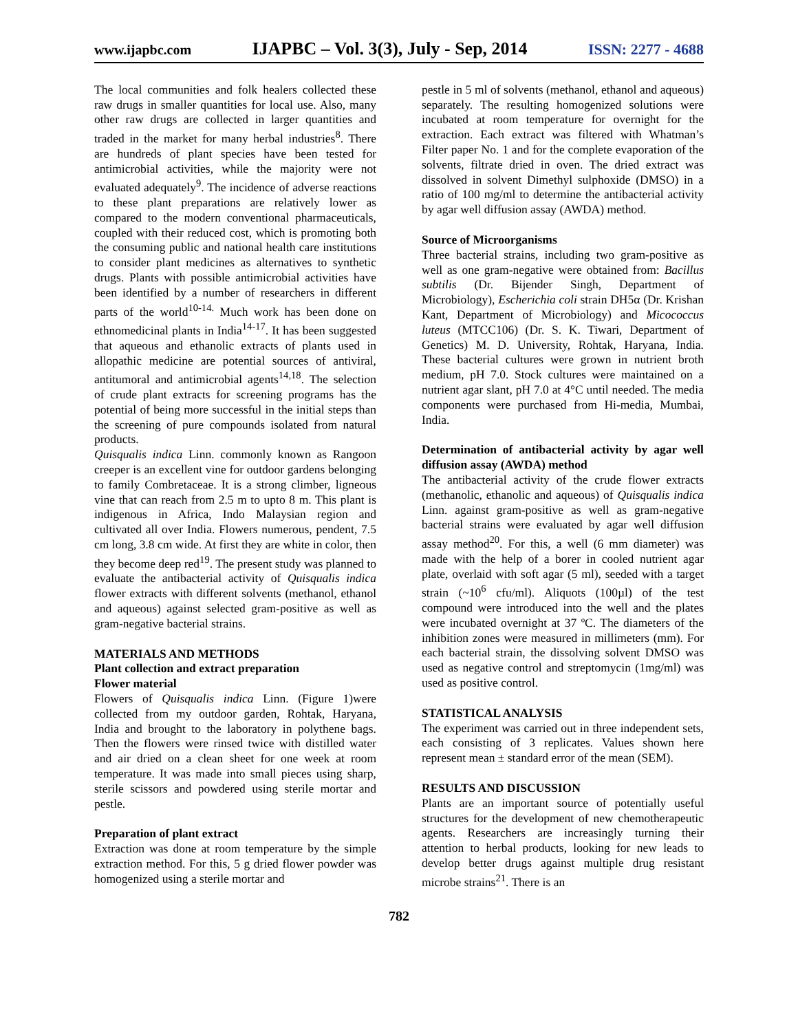www.ijapbc.com IJAPBC – Vol. 3(3), July - Sep, 2014 ISSN: 2277 - 4688
The local communities and folk healers collected these raw drugs in smaller quantities for local use. Also, many other raw drugs are collected in larger quantities and traded in the market for many herbal industries<sup>8</sup>. There are hundreds of plant species have been tested for antimicrobial activities, while the majority were not evaluated adequately<sup>9</sup>. The incidence of adverse reactions to these plant preparations are relatively lower as compared to the modern conventional pharmaceuticals, coupled with their reduced cost, which is promoting both the consuming public and national health care institutions to consider plant medicines as alternatives to synthetic drugs. Plants with possible antimicrobial activities have been identified by a number of researchers in different parts of the world<sup>10-14.</sup> Much work has been done on ethnomedicinal plants in India<sup>14-17</sup>. It has been suggested that aqueous and ethanolic extracts of plants used in allopathic medicine are potential sources of antiviral, antitumoral and antimicrobial agents<sup>14,18</sup>. The selection of crude plant extracts for screening programs has the potential of being more successful in the initial steps than the screening of pure compounds isolated from natural products.
Quisqualis indica Linn. commonly known as Rangoon creeper is an excellent vine for outdoor gardens belonging to family Combretaceae. It is a strong climber, ligneous vine that can reach from 2.5 m to upto 8 m. This plant is indigenous in Africa, Indo Malaysian region and cultivated all over India. Flowers numerous, pendent, 7.5 cm long, 3.8 cm wide. At first they are white in color, then they become deep red<sup>19</sup>. The present study was planned to evaluate the antibacterial activity of Quisqualis indica flower extracts with different solvents (methanol, ethanol and aqueous) against selected gram-positive as well as gram-negative bacterial strains.
MATERIALS AND METHODS
Plant collection and extract preparation
Flower material
Flowers of Quisqualis indica Linn. (Figure 1)were collected from my outdoor garden, Rohtak, Haryana, India and brought to the laboratory in polythene bags. Then the flowers were rinsed twice with distilled water and air dried on a clean sheet for one week at room temperature. It was made into small pieces using sharp, sterile scissors and powdered using sterile mortar and pestle.
Preparation of plant extract
Extraction was done at room temperature by the simple extraction method. For this, 5 g dried flower powder was homogenized using a sterile mortar and
pestle in 5 ml of solvents (methanol, ethanol and aqueous) separately. The resulting homogenized solutions were incubated at room temperature for overnight for the extraction. Each extract was filtered with Whatman’s Filter paper No. 1 and for the complete evaporation of the solvents, filtrate dried in oven. The dried extract was dissolved in solvent Dimethyl sulphoxide (DMSO) in a ratio of 100 mg/ml to determine the antibacterial activity by agar well diffusion assay (AWDA) method.
Source of Microorganisms
Three bacterial strains, including two gram-positive as well as one gram-negative were obtained from: Bacillus subtilis (Dr. Bijender Singh, Department of Microbiology), Escherichia coli strain DH5α (Dr. Krishan Kant, Department of Microbiology) and Micococcus luteus (MTCC106) (Dr. S. K. Tiwari, Department of Genetics) M. D. University, Rohtak, Haryana, India. These bacterial cultures were grown in nutrient broth medium, pH 7.0. Stock cultures were maintained on a nutrient agar slant, pH 7.0 at 4°C until needed. The media components were purchased from Hi-media, Mumbai, India.
Determination of antibacterial activity by agar well diffusion assay (AWDA) method
The antibacterial activity of the crude flower extracts (methanolic, ethanolic and aqueous) of Quisqualis indica Linn. against gram-positive as well as gram-negative bacterial strains were evaluated by agar well diffusion assay method<sup>20</sup>. For this, a well (6 mm diameter) was made with the help of a borer in cooled nutrient agar plate, overlaid with soft agar (5 ml), seeded with a target strain (~10<sup>6</sup> cfu/ml). Aliquots (100µl) of the test compound were introduced into the well and the plates were incubated overnight at 37 ºC. The diameters of the inhibition zones were measured in millimeters (mm). For each bacterial strain, the dissolving solvent DMSO was used as negative control and streptomycin (1mg/ml) was used as positive control.
STATISTICAL ANALYSIS
The experiment was carried out in three independent sets, each consisting of 3 replicates. Values shown here represent mean ± standard error of the mean (SEM).
RESULTS AND DISCUSSION
Plants are an important source of potentially useful structures for the development of new chemotherapeutic agents. Researchers are increasingly turning their attention to herbal products, looking for new leads to develop better drugs against multiple drug resistant microbe strains<sup>21</sup>. There is an
782